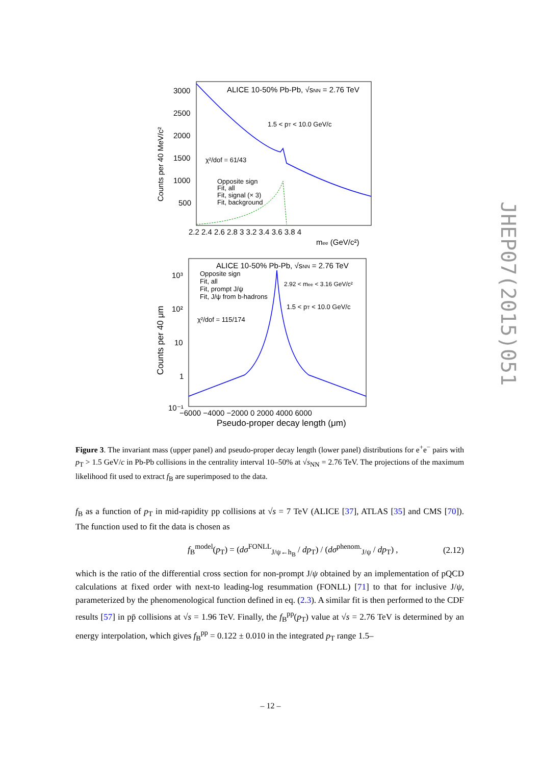ALICE 10-50% Pb-Pb, √sNN = 2.76 TeV
1.5 < pT < 10.0 GeV/c
χ²/dof = 61/43
Opposite sign
Fit, all
Fit, signal (× 3)
Fit, background
3000
2500
2000
1500
1000
500
2.2 2.4 2.6 2.8 3 3.2 3.4 3.6 3.8 4
mee (GeV/c²)
Counts per 40 MeV/c²
ALICE 10-50% Pb-Pb, √sNN = 2.76 TeV
Opposite sign
Fit, all
Fit, prompt J/ψ
Fit, J/ψ from b-hadrons
2.92 < mee < 3.16 GeV/c²
1.5 < pT < 10.0 GeV/c
χ²/dof = 115/174
10³
10²
10
1
10⁻¹
−6000 −4000 −2000 0 2000 4000 6000
Pseudo-proper decay length (μm)
Counts per 40 μm
Figure 3. The invariant mass (upper panel) and pseudo-proper decay length (lower panel) distributions for e<sup>+</sup>e<sup>−</sup> pairs with p<sub>T</sub> > 1.5 GeV/c in Pb-Pb collisions in the centrality interval 10–50% at √s<sub>NN</sub> = 2.76 TeV. The projections of the maximum likelihood fit used to extract f<sub>B</sub> are superimposed to the data.
f<sub>B</sub> as a function of p<sub>T</sub> in mid-rapidity pp collisions at √s = 7 TeV (ALICE [37], ATLAS [35] and CMS [70]). The function used to fit the data is chosen as
f<sub>B</sub><sup>model</sup>(p<sub>T</sub>) = (dσ<sup>FONLL</sup><sub>J/ψ←h<sub>B</sub></sub> / dp<sub>T</sub>) / (dσ<sup>phenom.</sup><sub>J/ψ</sub> / dp<sub>T</sub>) , (2.12)
which is the ratio of the differential cross section for non-prompt J/ψ obtained by an implementation of pQCD calculations at fixed order with next-to leading-log resummation (FONLL) [71] to that for inclusive J/ψ, parameterized by the phenomenological function defined in eq. (2.3). A similar fit is then performed to the CDF results [57] in pp̄ collisions at √s = 1.96 TeV. Finally, the f<sub>B</sub><sup>pp</sup>(p<sub>T</sub>) value at √s = 2.76 TeV is determined by an energy interpolation, which gives f<sub>B</sub><sup>pp</sup> = 0.122 ± 0.010 in the integrated p<sub>T</sub> range 1.5–
JHEP07(2015)051
– 12 –